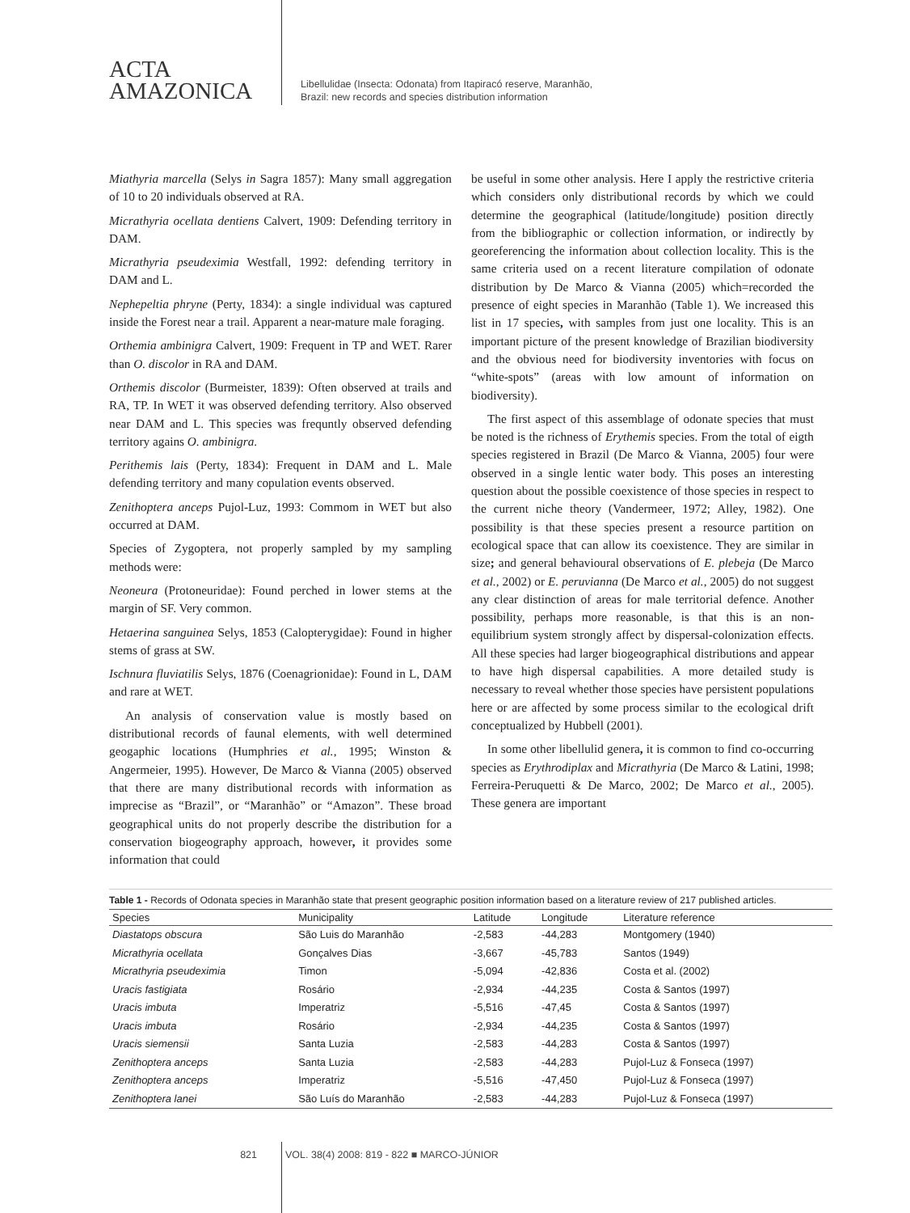ACTA
AMAZONICA
Libellulidae (Insecta: Odonata) from Itapiracó reserve, Maranhão,
Brazil: new records and species distribution information
Miathyria marcella (Selys in Sagra 1857): Many small aggregation of 10 to 20 individuals observed at RA.
Micrathyria ocellata dentiens Calvert, 1909: Defending territory in DAM.
Micrathyria pseudeximia Westfall, 1992: defending territory in DAM and L.
Nephepeltia phryne (Perty, 1834): a single individual was captured inside the Forest near a trail. Apparent a near-mature male foraging.
Orthemia ambinigra Calvert, 1909: Frequent in TP and WET. Rarer than O. discolor in RA and DAM.
Orthemis discolor (Burmeister, 1839): Often observed at trails and RA, TP. In WET it was observed defending territory. Also observed near DAM and L. This species was frequntly observed defending territory agains O. ambinigra.
Perithemis lais (Perty, 1834): Frequent in DAM and L. Male defending territory and many copulation events observed.
Zenithoptera anceps Pujol-Luz, 1993: Commom in WET but also occurred at DAM.
Species of Zygoptera, not properly sampled by my sampling methods were:
Neoneura (Protoneuridae): Found perched in lower stems at the margin of SF. Very common.
Hetaerina sanguinea Selys, 1853 (Calopterygidae): Found in higher stems of grass at SW.
Ischnura fluviatilis Selys, 1876 (Coenagrionidae): Found in L, DAM and rare at WET.
An analysis of conservation value is mostly based on distributional records of faunal elements, with well determined geogaphic locations (Humphries et al., 1995; Winston & Angermeier, 1995). However, De Marco & Vianna (2005) observed that there are many distributional records with information as imprecise as “Brazil”, or “Maranhão” or “Amazon”. These broad geographical units do not properly describe the distribution for a conservation biogeography approach, however, it provides some information that could
be useful in some other analysis. Here I apply the restrictive criteria which considers only distributional records by which we could determine the geographical (latitude/longitude) position directly from the bibliographic or collection information, or indirectly by georeferencing the information about collection locality. This is the same criteria used on a recent literature compilation of odonate distribution by De Marco & Vianna (2005) which=recorded the presence of eight species in Maranhão (Table 1). We increased this list in 17 species, with samples from just one locality. This is an important picture of the present knowledge of Brazilian biodiversity and the obvious need for biodiversity inventories with focus on “white-spots” (areas with low amount of information on biodiversity).
The first aspect of this assemblage of odonate species that must be noted is the richness of Erythemis species. From the total of eigth species registered in Brazil (De Marco & Vianna, 2005) four were observed in a single lentic water body. This poses an interesting question about the possible coexistence of those species in respect to the current niche theory (Vandermeer, 1972; Alley, 1982). One possibility is that these species present a resource partition on ecological space that can allow its coexistence. They are similar in size; and general behavioural observations of E. plebeja (De Marco et al., 2002) or E. peruvianna (De Marco et al., 2005) do not suggest any clear distinction of areas for male territorial defence. Another possibility, perhaps more reasonable, is that this is an non-equilibrium system strongly affect by dispersal-colonization effects. All these species had larger biogeographical distributions and appear to have high dispersal capabilities. A more detailed study is necessary to reveal whether those species have persistent populations here or are affected by some process similar to the ecological drift conceptualized by Hubbell (2001).
In some other libellulid genera, it is common to find co-occurring species as Erythrodiplax and Micrathyria (De Marco & Latini, 1998; Ferreira-Peruquetti & De Marco, 2002; De Marco et al., 2005). These genera are important
Table 1 - Records of Odonata species in Maranhão state that present geographic position information based on a literature review of 217 published articles.
| Species | Municipality | Latitude | Longitude | Literature reference |
| --- | --- | --- | --- | --- |
| Diastatops obscura | São Luis do Maranhão | -2,583 | -44,283 | Montgomery (1940) |
| Micrathyria ocellata | Gonçalves Dias | -3,667 | -45,783 | Santos (1949) |
| Micrathyria pseudeximia | Timon | -5,094 | -42,836 | Costa et al. (2002) |
| Uracis fastigiata | Rosário | -2,934 | -44,235 | Costa & Santos (1997) |
| Uracis imbuta | Imperatriz | -5,516 | -47,45 | Costa & Santos (1997) |
| Uracis imbuta | Rosário | -2,934 | -44,235 | Costa & Santos (1997) |
| Uracis siemensii | Santa Luzia | -2,583 | -44,283 | Costa & Santos (1997) |
| Zenithoptera anceps | Santa Luzia | -2,583 | -44,283 | Pujol-Luz & Fonseca (1997) |
| Zenithoptera anceps | Imperatriz | -5,516 | -47,450 | Pujol-Luz & Fonseca (1997) |
| Zenithoptera lanei | São Luís do Maranhão | -2,583 | -44,283 | Pujol-Luz & Fonseca (1997) |
821 VOL. 38(4) 2008: 819 - 822 ■ MARCO-JÚNIOR